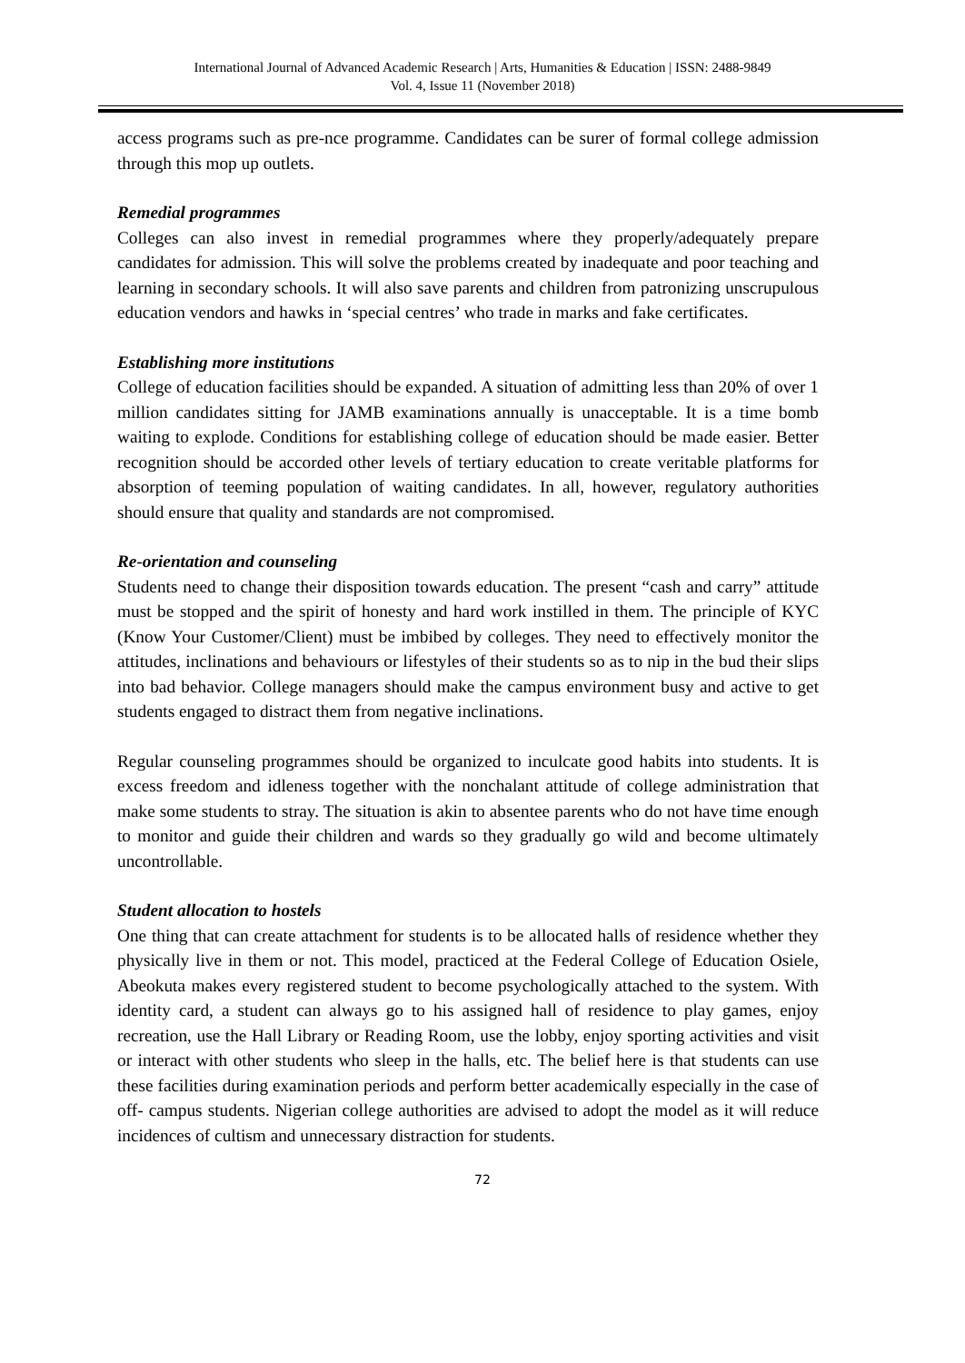International Journal of Advanced Academic Research | Arts, Humanities & Education | ISSN: 2488-9849
Vol. 4, Issue 11 (November 2018)
access programs such as pre-nce programme. Candidates can be surer of formal college admission through this mop up outlets.
Remedial programmes
Colleges can also invest in remedial programmes where they properly/adequately prepare candidates for admission. This will solve the problems created by inadequate and poor teaching and learning in secondary schools. It will also save parents and children from patronizing unscrupulous education vendors and hawks in ‘special centres’ who trade in marks and fake certificates.
Establishing more institutions
College of education facilities should be expanded. A situation of admitting less than 20% of over 1 million candidates sitting for JAMB examinations annually is unacceptable. It is a time bomb waiting to explode. Conditions for establishing college of education should be made easier. Better recognition should be accorded other levels of tertiary education to create veritable platforms for absorption of teeming population of waiting candidates. In all, however, regulatory authorities should ensure that quality and standards are not compromised.
Re-orientation and counseling
Students need to change their disposition towards education. The present “cash and carry” attitude must be stopped and the spirit of honesty and hard work instilled in them. The principle of KYC (Know Your Customer/Client) must be imbibed by colleges. They need to effectively monitor the attitudes, inclinations and behaviours or lifestyles of their students so as to nip in the bud their slips into bad behavior. College managers should make the campus environment busy and active to get students engaged to distract them from negative inclinations.
Regular counseling programmes should be organized to inculcate good habits into students. It is excess freedom and idleness together with the nonchalant attitude of college administration that make some students to stray. The situation is akin to absentee parents who do not have time enough to monitor and guide their children and wards so they gradually go wild and become ultimately uncontrollable.
Student allocation to hostels
One thing that can create attachment for students is to be allocated halls of residence whether they physically live in them or not. This model, practiced at the Federal College of Education Osiele, Abeokuta makes every registered student to become psychologically attached to the system. With identity card, a student can always go to his assigned hall of residence to play games, enjoy recreation, use the Hall Library or Reading Room, use the lobby, enjoy sporting activities and visit or interact with other students who sleep in the halls, etc. The belief here is that students can use these facilities during examination periods and perform better academically especially in the case of off- campus students. Nigerian college authorities are advised to adopt the model as it will reduce incidences of cultism and unnecessary distraction for students.
72